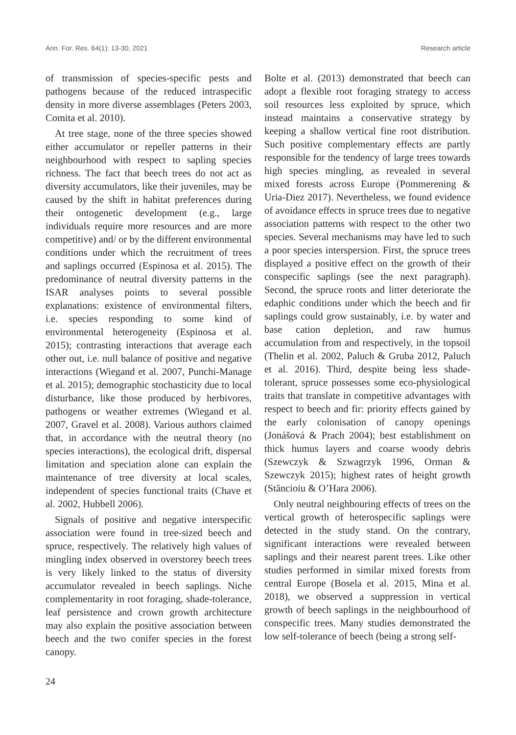Ann. For. Res. 64(1): 13-30, 2021 Research article
of transmission of species-specific pests and pathogens because of the reduced intraspecific density in more diverse assemblages (Peters 2003, Comita et al. 2010).
At tree stage, none of the three species showed either accumulator or repeller patterns in their neighbourhood with respect to sapling species richness. The fact that beech trees do not act as diversity accumulators, like their juveniles, may be caused by the shift in habitat preferences during their ontogenetic development (e.g., large individuals require more resources and are more competitive) and/ or by the different environmental conditions under which the recruitment of trees and saplings occurred (Espinosa et al. 2015). The predominance of neutral diversity patterns in the ISAR analyses points to several possible explanations: existence of environmental filters, i.e. species responding to some kind of environmental heterogeneity (Espinosa et al. 2015); contrasting interactions that average each other out, i.e. null balance of positive and negative interactions (Wiegand et al. 2007, Punchi-Manage et al. 2015); demographic stochasticity due to local disturbance, like those produced by herbivores, pathogens or weather extremes (Wiegand et al. 2007, Gravel et al. 2008). Various authors claimed that, in accordance with the neutral theory (no species interactions), the ecological drift, dispersal limitation and speciation alone can explain the maintenance of tree diversity at local scales, independent of species functional traits (Chave et al. 2002, Hubbell 2006).
Signals of positive and negative interspecific association were found in tree-sized beech and spruce, respectively. The relatively high values of mingling index observed in overstorey beech trees is very likely linked to the status of diversity accumulator revealed in beech saplings. Niche complementarity in root foraging, shade-tolerance, leaf persistence and crown growth architecture may also explain the positive association between beech and the two conifer species in the forest canopy.
Bolte et al. (2013) demonstrated that beech can adopt a flexible root foraging strategy to access soil resources less exploited by spruce, which instead maintains a conservative strategy by keeping a shallow vertical fine root distribution. Such positive complementary effects are partly responsible for the tendency of large trees towards high species mingling, as revealed in several mixed forests across Europe (Pommerening & Uria-Diez 2017). Nevertheless, we found evidence of avoidance effects in spruce trees due to negative association patterns with respect to the other two species. Several mechanisms may have led to such a poor species interspersion. First, the spruce trees displayed a positive effect on the growth of their conspecific saplings (see the next paragraph). Second, the spruce roots and litter deteriorate the edaphic conditions under which the beech and fir saplings could grow sustainably, i.e. by water and base cation depletion, and raw humus accumulation from and respectively, in the topsoil (Thelin et al. 2002, Paluch & Gruba 2012, Paluch et al. 2016). Third, despite being less shade-tolerant, spruce possesses some eco-physiological traits that translate in competitive advantages with respect to beech and fir: priority effects gained by the early colonisation of canopy openings (Jonášová & Prach 2004); best establishment on thick humus layers and coarse woody debris (Szewczyk & Szwagrzyk 1996, Orman & Szewczyk 2015); highest rates of height growth (Stăncioiu & O’Hara 2006).
Only neutral neighbouring effects of trees on the vertical growth of heterospecific saplings were detected in the study stand. On the contrary, significant interactions were revealed between saplings and their nearest parent trees. Like other studies performed in similar mixed forests from central Europe (Bosela et al. 2015, Mina et al. 2018), we observed a suppression in vertical growth of beech saplings in the neighbourhood of conspecific trees. Many studies demonstrated the low self-tolerance of beech (being a strong self-
24